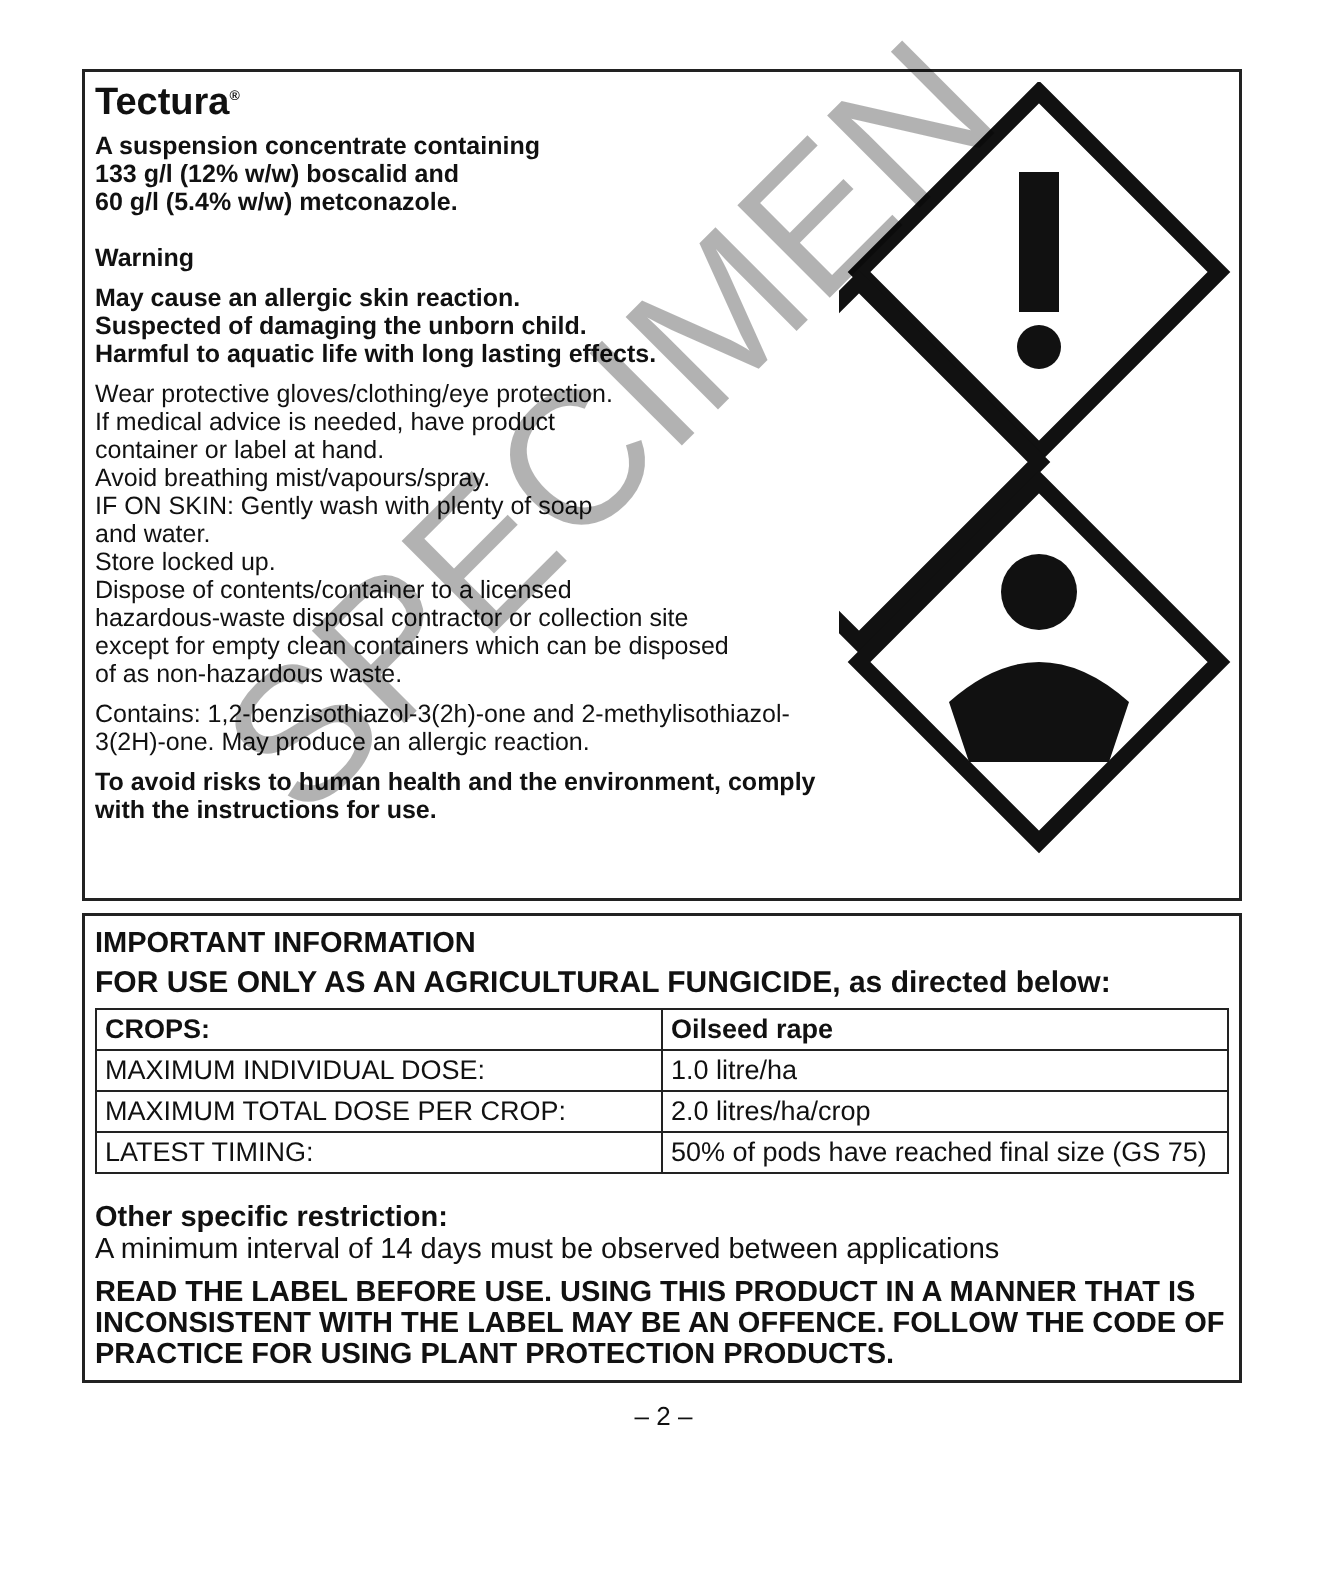Tectura<sup>®</sup>
A suspension concentrate containing
133 g/l (12% w/w) boscalid and
60 g/l (5.4% w/w) metconazole.
Warning
May cause an allergic skin reaction.
Suspected of damaging the unborn child.
Harmful to aquatic life with long lasting effects.
Wear protective gloves/clothing/eye protection.
If medical advice is needed, have product
container or label at hand.
Avoid breathing mist/vapours/spray.
IF ON SKIN: Gently wash with plenty of soap
and water.
Store locked up.
Dispose of contents/container to a licensed
hazardous-waste disposal contractor or collection site
except for empty clean containers which can be disposed
of as non-hazardous waste.
Contains: 1,2-benzisothiazol-3(2h)-one and 2-methylisothiazol-
3(2H)-one. May produce an allergic reaction.
To avoid risks to human health and the environment, comply
with the instructions for use.
IMPORTANT INFORMATION
FOR USE ONLY AS AN AGRICULTURAL FUNGICIDE, as directed below:
| CROPS: | Oilseed rape |
| MAXIMUM INDIVIDUAL DOSE: | 1.0 litre/ha |
| MAXIMUM TOTAL DOSE PER CROP: | 2.0 litres/ha/crop |
| LATEST TIMING: | 50% of pods have reached final size (GS 75) |
Other specific restriction:
A minimum interval of 14 days must be observed between applications
READ THE LABEL BEFORE USE. USING THIS PRODUCT IN A MANNER THAT IS INCONSISTENT WITH THE LABEL MAY BE AN OFFENCE. FOLLOW THE CODE OF PRACTICE FOR USING PLANT PROTECTION PRODUCTS.
– 2 –
SPECIMEN